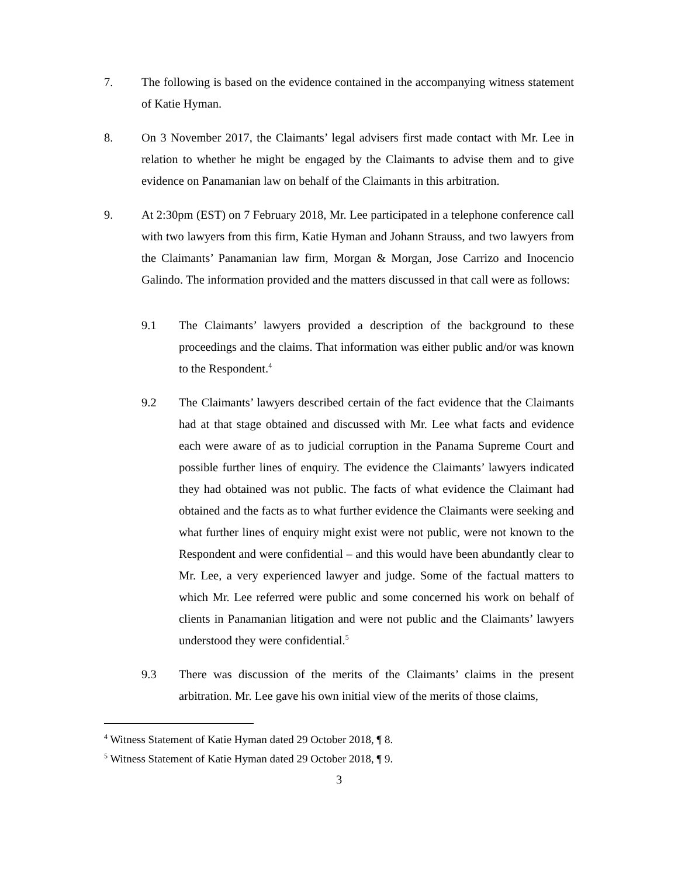7. The following is based on the evidence contained in the accompanying witness statement of Katie Hyman.
8. On 3 November 2017, the Claimants’ legal advisers first made contact with Mr. Lee in relation to whether he might be engaged by the Claimants to advise them and to give evidence on Panamanian law on behalf of the Claimants in this arbitration.
9. At 2:30pm (EST) on 7 February 2018, Mr. Lee participated in a telephone conference call with two lawyers from this firm, Katie Hyman and Johann Strauss, and two lawyers from the Claimants’ Panamanian law firm, Morgan & Morgan, Jose Carrizo and Inocencio Galindo. The information provided and the matters discussed in that call were as follows:
9.1 The Claimants’ lawyers provided a description of the background to these proceedings and the claims. That information was either public and/or was known to the Respondent.<sup>4</sup>
9.2 The Claimants’ lawyers described certain of the fact evidence that the Claimants had at that stage obtained and discussed with Mr. Lee what facts and evidence each were aware of as to judicial corruption in the Panama Supreme Court and possible further lines of enquiry. The evidence the Claimants’ lawyers indicated they had obtained was not public. The facts of what evidence the Claimant had obtained and the facts as to what further evidence the Claimants were seeking and what further lines of enquiry might exist were not public, were not known to the Respondent and were confidential – and this would have been abundantly clear to Mr. Lee, a very experienced lawyer and judge. Some of the factual matters to which Mr. Lee referred were public and some concerned his work on behalf of clients in Panamanian litigation and were not public and the Claimants’ lawyers understood they were confidential.<sup>5</sup>
9.3 There was discussion of the merits of the Claimants’ claims in the present arbitration. Mr. Lee gave his own initial view of the merits of those claims,
<sup>4</sup> Witness Statement of Katie Hyman dated 29 October 2018, ¶ 8.
<sup>5</sup> Witness Statement of Katie Hyman dated 29 October 2018, ¶ 9.
3